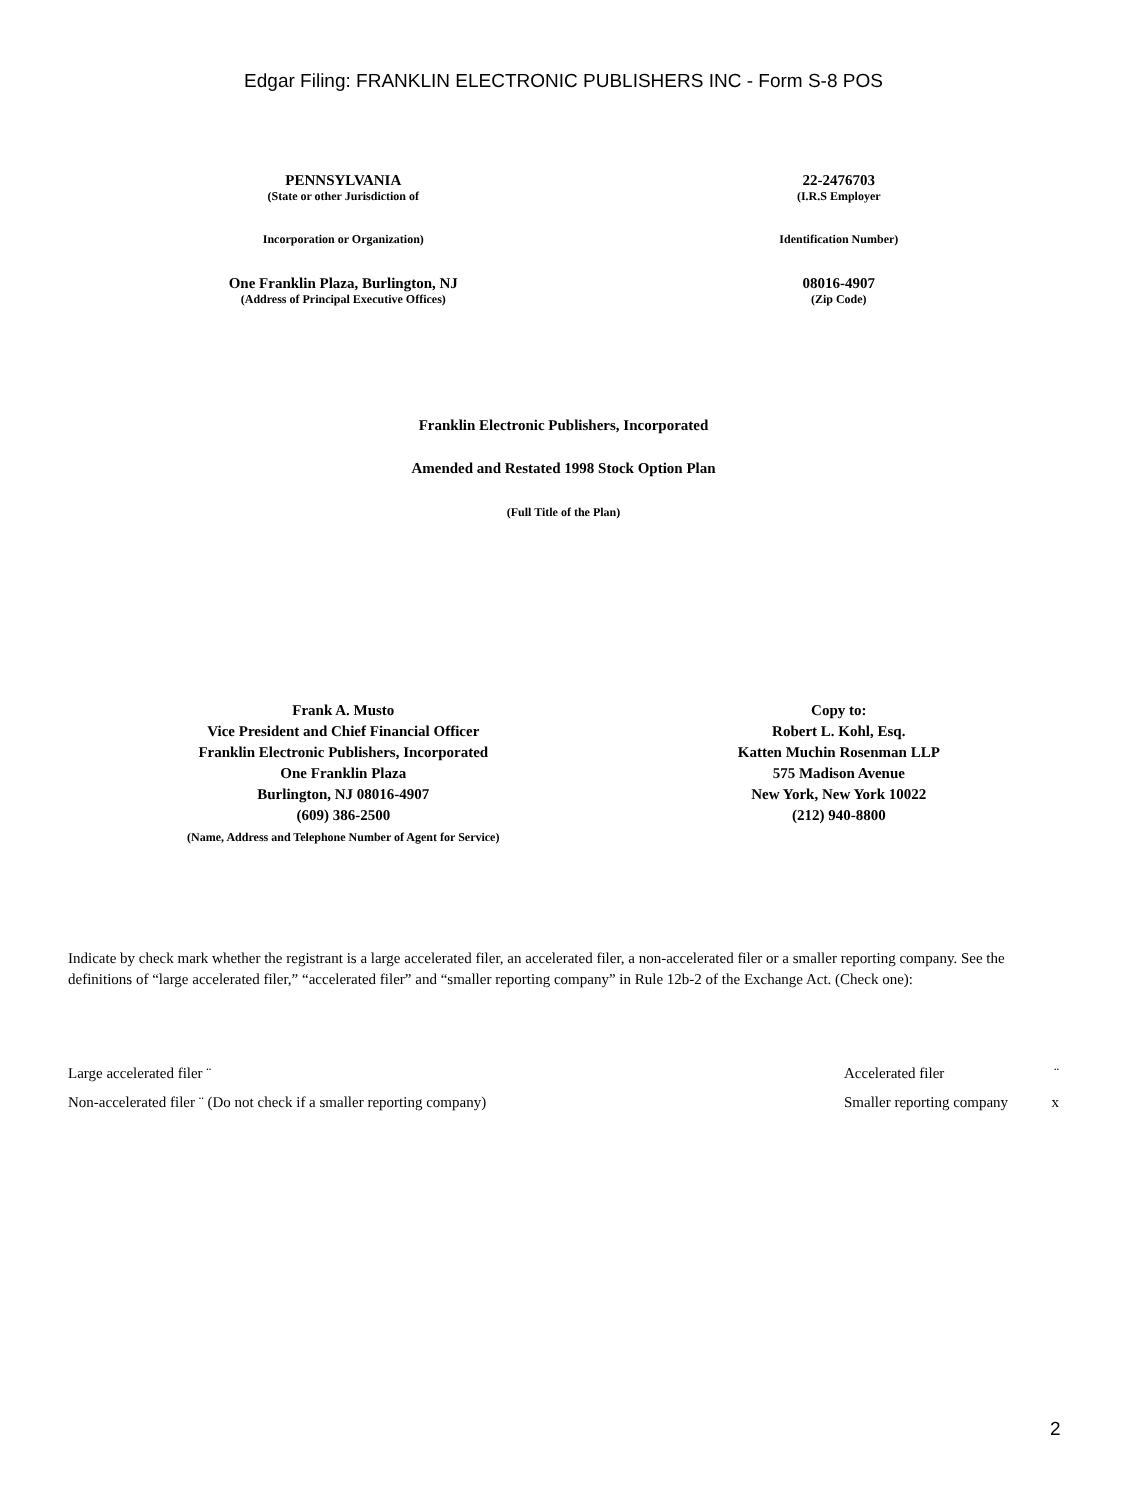Edgar Filing: FRANKLIN ELECTRONIC PUBLISHERS INC - Form S-8 POS
PENNSYLVANIA
(State or other Jurisdiction of
Incorporation or Organization)
One Franklin Plaza, Burlington, NJ
(Address of Principal Executive Offices)
22-2476703
(I.R.S Employer
Identification Number)
08016-4907
(Zip Code)
Franklin Electronic Publishers, Incorporated
Amended and Restated 1998 Stock Option Plan
(Full Title of the Plan)
Frank A. Musto
Vice President and Chief Financial Officer
Franklin Electronic Publishers, Incorporated
One Franklin Plaza
Burlington, NJ 08016-4907
(609) 386-2500
(Name, Address and Telephone Number of Agent for Service)
Copy to:
Robert L. Kohl, Esq.
Katten Muchin Rosenman LLP
575 Madison Avenue
New York, New York 10022
(212) 940-8800
Indicate by check mark whether the registrant is a large accelerated filer, an accelerated filer, a non-accelerated filer or a smaller reporting company. See the definitions of “large accelerated filer,” “accelerated filer” and “smaller reporting company” in Rule 12b-2 of the Exchange Act. (Check one):
Large accelerated filer ¨ Accelerated filer ¨
Non-accelerated filer ¨ (Do not check if a smaller reporting company) Smaller reporting company x
2